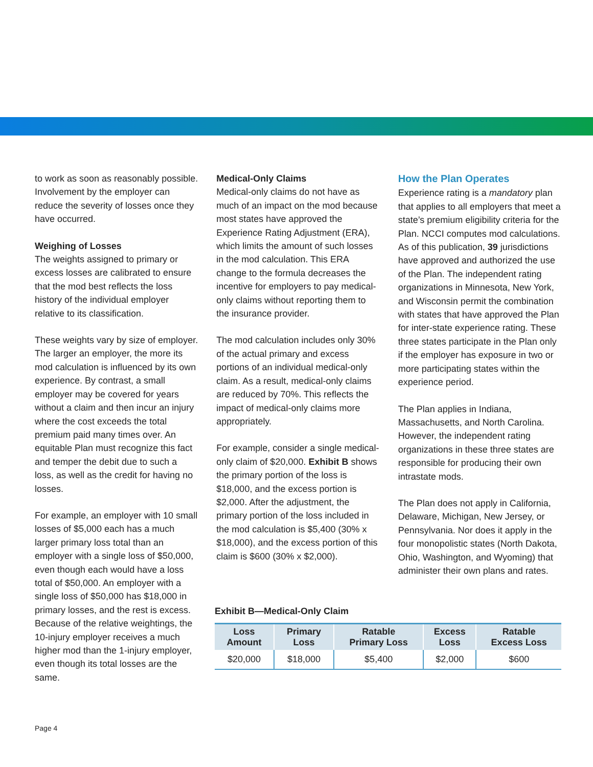to work as soon as reasonably possible. Involvement by the employer can reduce the severity of losses once they have occurred.
Weighing of Losses
The weights assigned to primary or excess losses are calibrated to ensure that the mod best reflects the loss history of the individual employer relative to its classification.
These weights vary by size of employer. The larger an employer, the more its mod calculation is influenced by its own experience. By contrast, a small employer may be covered for years without a claim and then incur an injury where the cost exceeds the total premium paid many times over. An equitable Plan must recognize this fact and temper the debit due to such a loss, as well as the credit for having no losses.
For example, an employer with 10 small losses of $5,000 each has a much larger primary loss total than an employer with a single loss of $50,000, even though each would have a loss total of $50,000. An employer with a single loss of $50,000 has $18,000 in primary losses, and the rest is excess. Because of the relative weightings, the 10-injury employer receives a much higher mod than the 1-injury employer, even though its total losses are the same.
Medical-Only Claims
Medical-only claims do not have as much of an impact on the mod because most states have approved the Experience Rating Adjustment (ERA), which limits the amount of such losses in the mod calculation. This ERA change to the formula decreases the incentive for employers to pay medical-only claims without reporting them to the insurance provider.
The mod calculation includes only 30% of the actual primary and excess portions of an individual medical-only claim. As a result, medical-only claims are reduced by 70%. This reflects the impact of medical-only claims more appropriately.
For example, consider a single medical-only claim of $20,000. Exhibit B shows the primary portion of the loss is $18,000, and the excess portion is $2,000. After the adjustment, the primary portion of the loss included in the mod calculation is $5,400 (30% x $18,000), and the excess portion of this claim is $600 (30% x $2,000).
How the Plan Operates
Experience rating is a mandatory plan that applies to all employers that meet a state’s premium eligibility criteria for the Plan. NCCI computes mod calculations. As of this publication, 39 jurisdictions have approved and authorized the use of the Plan. The independent rating organizations in Minnesota, New York, and Wisconsin permit the combination with states that have approved the Plan for inter-state experience rating. These three states participate in the Plan only if the employer has exposure in two or more participating states within the experience period.
The Plan applies in Indiana, Massachusetts, and North Carolina. However, the independent rating organizations in these three states are responsible for producing their own intrastate mods.
The Plan does not apply in California, Delaware, Michigan, New Jersey, or Pennsylvania. Nor does it apply in the four monopolistic states (North Dakota, Ohio, Washington, and Wyoming) that administer their own plans and rates.
Exhibit B—Medical-Only Claim
| Loss Amount | Primary Loss | Ratable Primary Loss | Excess Loss | Ratable Excess Loss |
| --- | --- | --- | --- | --- |
| $20,000 | $18,000 | $5,400 | $2,000 | $600 |
Page 4